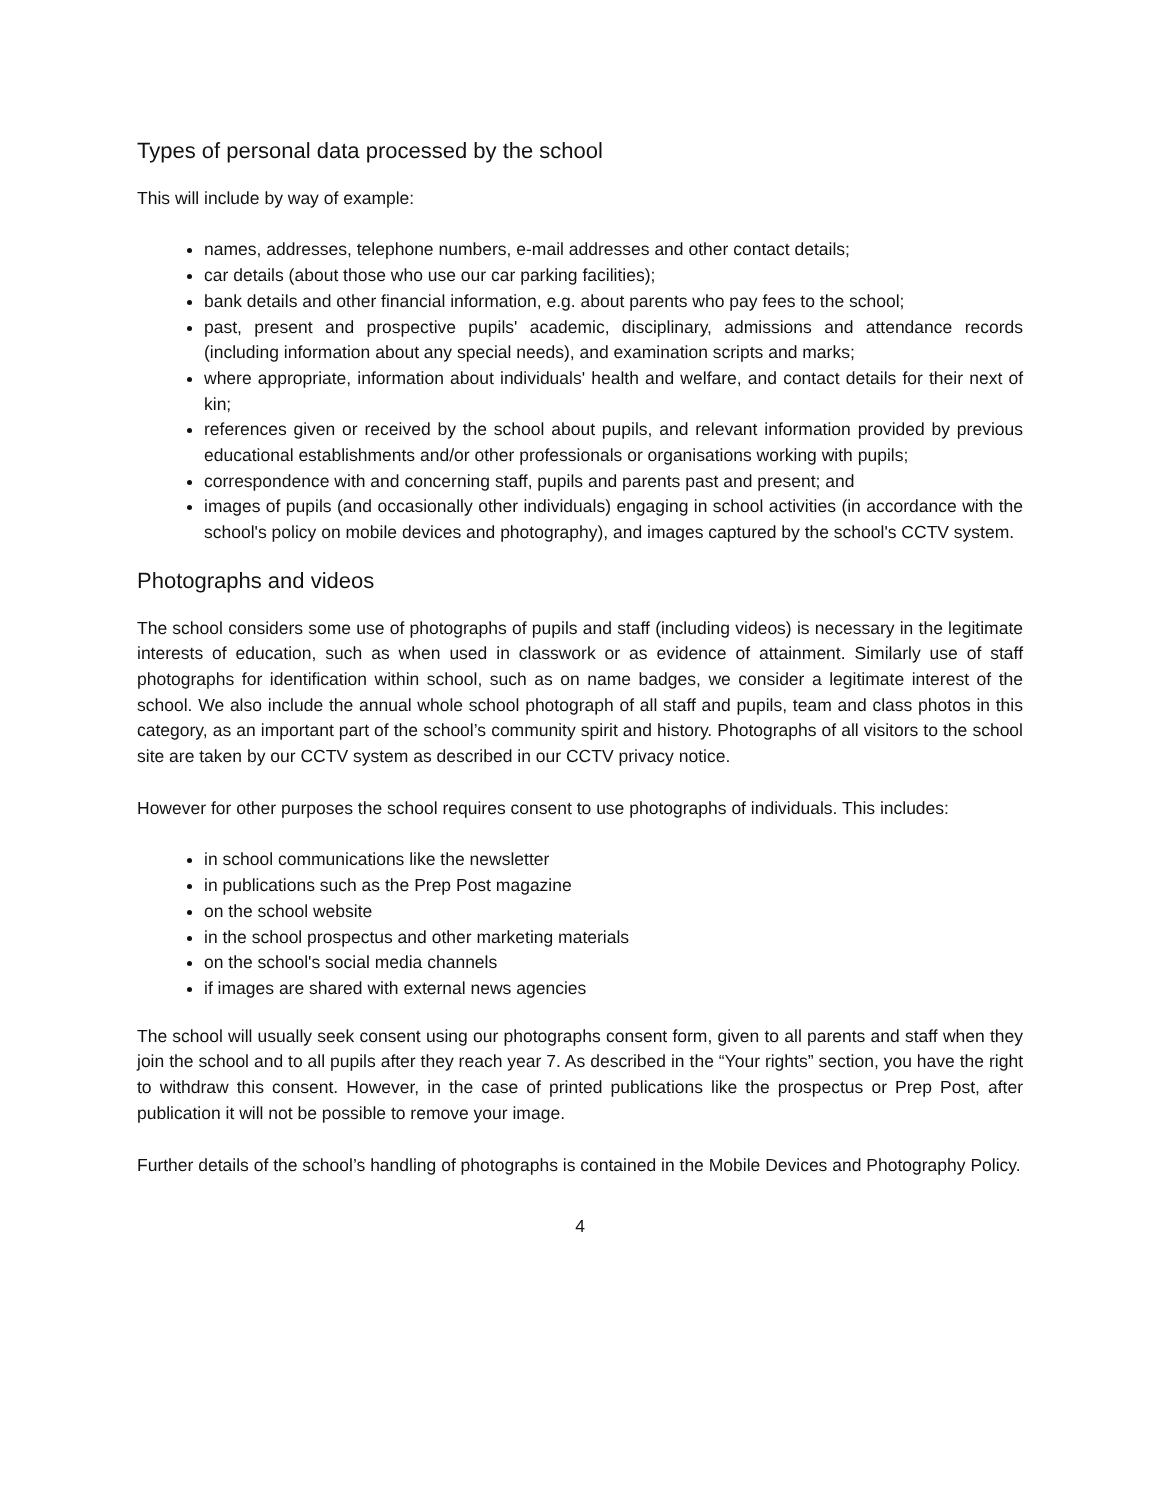Types of personal data processed by the school
This will include by way of example:
names, addresses, telephone numbers, e-mail addresses and other contact details;
car details (about those who use our car parking facilities);
bank details and other financial information, e.g. about parents who pay fees to the school;
past, present and prospective pupils' academic, disciplinary, admissions and attendance records (including information about any special needs), and examination scripts and marks;
where appropriate, information about individuals' health and welfare, and contact details for their next of kin;
references given or received by the school about pupils, and relevant information provided by previous educational establishments and/or other professionals or organisations working with pupils;
correspondence with and concerning staff, pupils and parents past and present; and
images of pupils (and occasionally other individuals) engaging in school activities (in accordance with the school's policy on mobile devices and photography), and images captured by the school's CCTV system.
Photographs and videos
The school considers some use of photographs of pupils and staff (including videos) is necessary in the legitimate interests of education, such as when used in classwork or as evidence of attainment. Similarly use of staff photographs for identification within school, such as on name badges, we consider a legitimate interest of the school. We also include the annual whole school photograph of all staff and pupils, team and class photos in this category, as an important part of the school’s community spirit and history. Photographs of all visitors to the school site are taken by our CCTV system as described in our CCTV privacy notice.
However for other purposes the school requires consent to use photographs of individuals. This includes:
in school communications like the newsletter
in publications such as the Prep Post magazine
on the school website
in the school prospectus and other marketing materials
on the school's social media channels
if images are shared with external news agencies
The school will usually seek consent using our photographs consent form, given to all parents and staff when they join the school and to all pupils after they reach year 7. As described in the “Your rights” section, you have the right to withdraw this consent. However, in the case of printed publications like the prospectus or Prep Post, after publication it will not be possible to remove your image.
Further details of the school’s handling of photographs is contained in the Mobile Devices and Photography Policy.
4